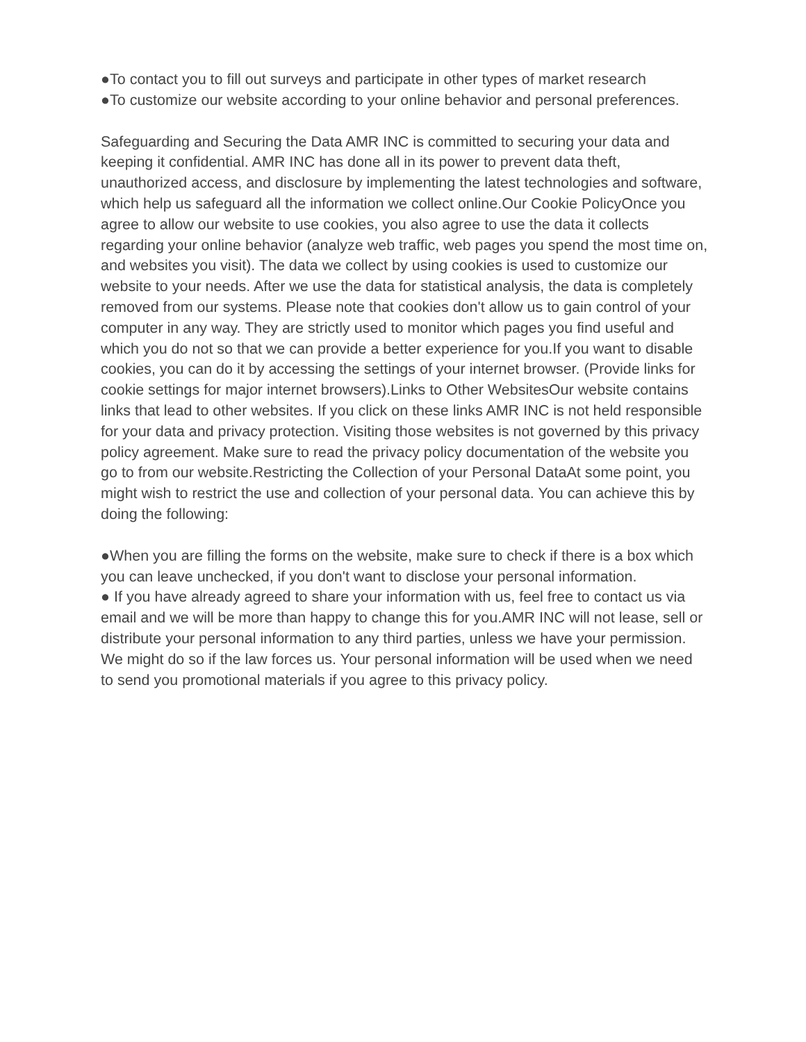●To contact you to fill out surveys and participate in other types of market research
●To customize our website according to your online behavior and personal preferences.
Safeguarding and Securing the Data AMR INC is committed to securing your data and keeping it confidential. AMR INC has done all in its power to prevent data theft, unauthorized access, and disclosure by implementing the latest technologies and software, which help us safeguard all the information we collect online.Our Cookie PolicyOnce you agree to allow our website to use cookies, you also agree to use the data it collects regarding your online behavior (analyze web traffic, web pages you spend the most time on, and websites you visit). The data we collect by using cookies is used to customize our website to your needs. After we use the data for statistical analysis, the data is completely removed from our systems. Please note that cookies don't allow us to gain control of your computer in any way. They are strictly used to monitor which pages you find useful and which you do not so that we can provide a better experience for you.If you want to disable cookies, you can do it by accessing the settings of your internet browser. (Provide links for cookie settings for major internet browsers).Links to Other WebsitesOur website contains links that lead to other websites. If you click on these links AMR INC is not held responsible for your data and privacy protection. Visiting those websites is not governed by this privacy policy agreement. Make sure to read the privacy policy documentation of the website you go to from our website.Restricting the Collection of your Personal DataAt some point, you might wish to restrict the use and collection of your personal data. You can achieve this by doing the following:
●When you are filling the forms on the website, make sure to check if there is a box which you can leave unchecked, if you don't want to disclose your personal information.
● If you have already agreed to share your information with us, feel free to contact us via email and we will be more than happy to change this for you.AMR INC will not lease, sell or distribute your personal information to any third parties, unless we have your permission. We might do so if the law forces us. Your personal information will be used when we need to send you promotional materials if you agree to this privacy policy.